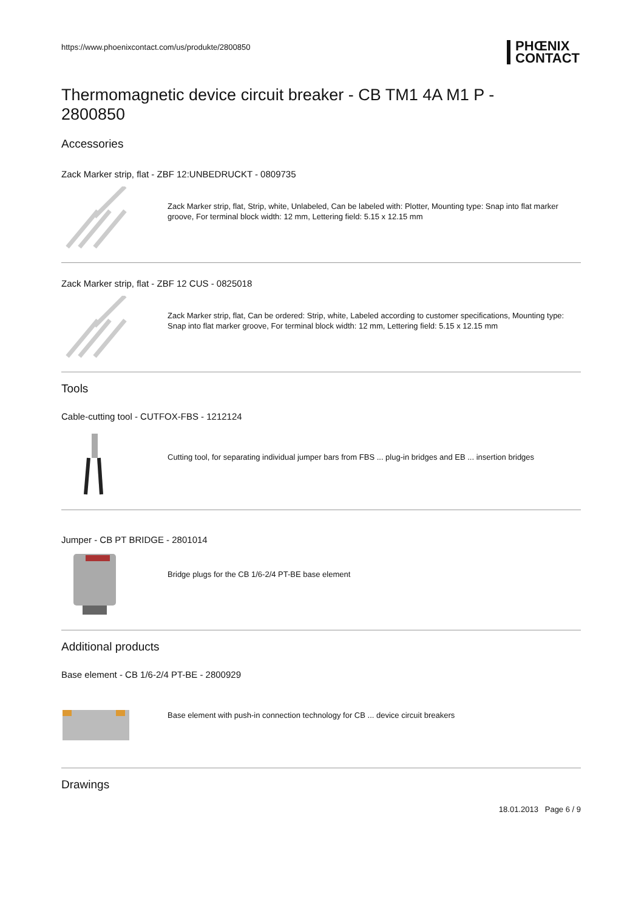https://www.phoenixcontact.com/us/produkte/2800850
Thermomagnetic device circuit breaker - CB TM1 4A M1 P - 2800850
Accessories
Zack Marker strip, flat - ZBF 12:UNBEDRUCKT - 0809735
Zack Marker strip, flat, Strip, white, Unlabeled, Can be labeled with: Plotter, Mounting type: Snap into flat marker groove, For terminal block width: 12 mm, Lettering field: 5.15 x 12.15 mm
Zack Marker strip, flat - ZBF 12 CUS - 0825018
Zack Marker strip, flat, Can be ordered: Strip, white, Labeled according to customer specifications, Mounting type: Snap into flat marker groove, For terminal block width: 12 mm, Lettering field: 5.15 x 12.15 mm
Tools
Cable-cutting tool - CUTFOX-FBS - 1212124
Cutting tool, for separating individual jumper bars from FBS ... plug-in bridges and EB ... insertion bridges
Jumper - CB PT BRIDGE - 2801014
Bridge plugs for the CB 1/6-2/4 PT-BE base element
Additional products
Base element - CB 1/6-2/4 PT-BE - 2800929
Base element with push-in connection technology for CB ... device circuit breakers
Drawings
18.01.2013 Page 6 / 9
PHŒNIX
CONTACT